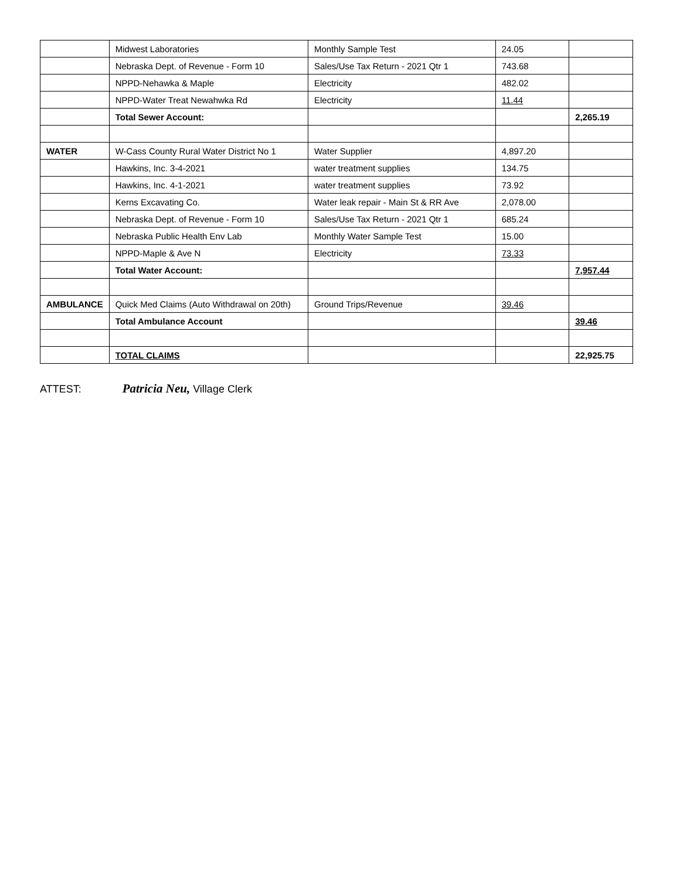| | Midwest Laboratories | Monthly Sample Test | 24.05 | |
| | Nebraska Dept. of Revenue - Form 10 | Sales/Use Tax Return - 2021 Qtr 1 | 743.68 | |
| | NPPD-Nehawka & Maple | Electricity | 482.02 | |
| | NPPD-Water Treat Newahwka Rd | Electricity | 11.44 | |
| | Total Sewer Account: | | | 2,265.19 |
| WATER | W-Cass County Rural Water District No 1 | Water Supplier | 4,897.20 | |
| | Hawkins, Inc. 3-4-2021 | water treatment supplies | 134.75 | |
| | Hawkins, Inc. 4-1-2021 | water treatment supplies | 73.92 | |
| | Kerns Excavating Co. | Water leak repair - Main St & RR Ave | 2,078.00 | |
| | Nebraska Dept. of Revenue - Form 10 | Sales/Use Tax Return - 2021 Qtr 1 | 685.24 | |
| | Nebraska Public Health Env Lab | Monthly Water Sample Test | 15.00 | |
| | NPPD-Maple & Ave N | Electricity | 73.33 | |
| | Total Water Account: | | | 7,957.44 |
| AMBULANCE | Quick Med Claims (Auto Withdrawal on 20th) | Ground Trips/Revenue | 39.46 | |
| | Total Ambulance Account | | | 39.46 |
| | TOTAL CLAIMS | | | 22,925.75 |
ATTEST: Patricia Neu, Village Clerk